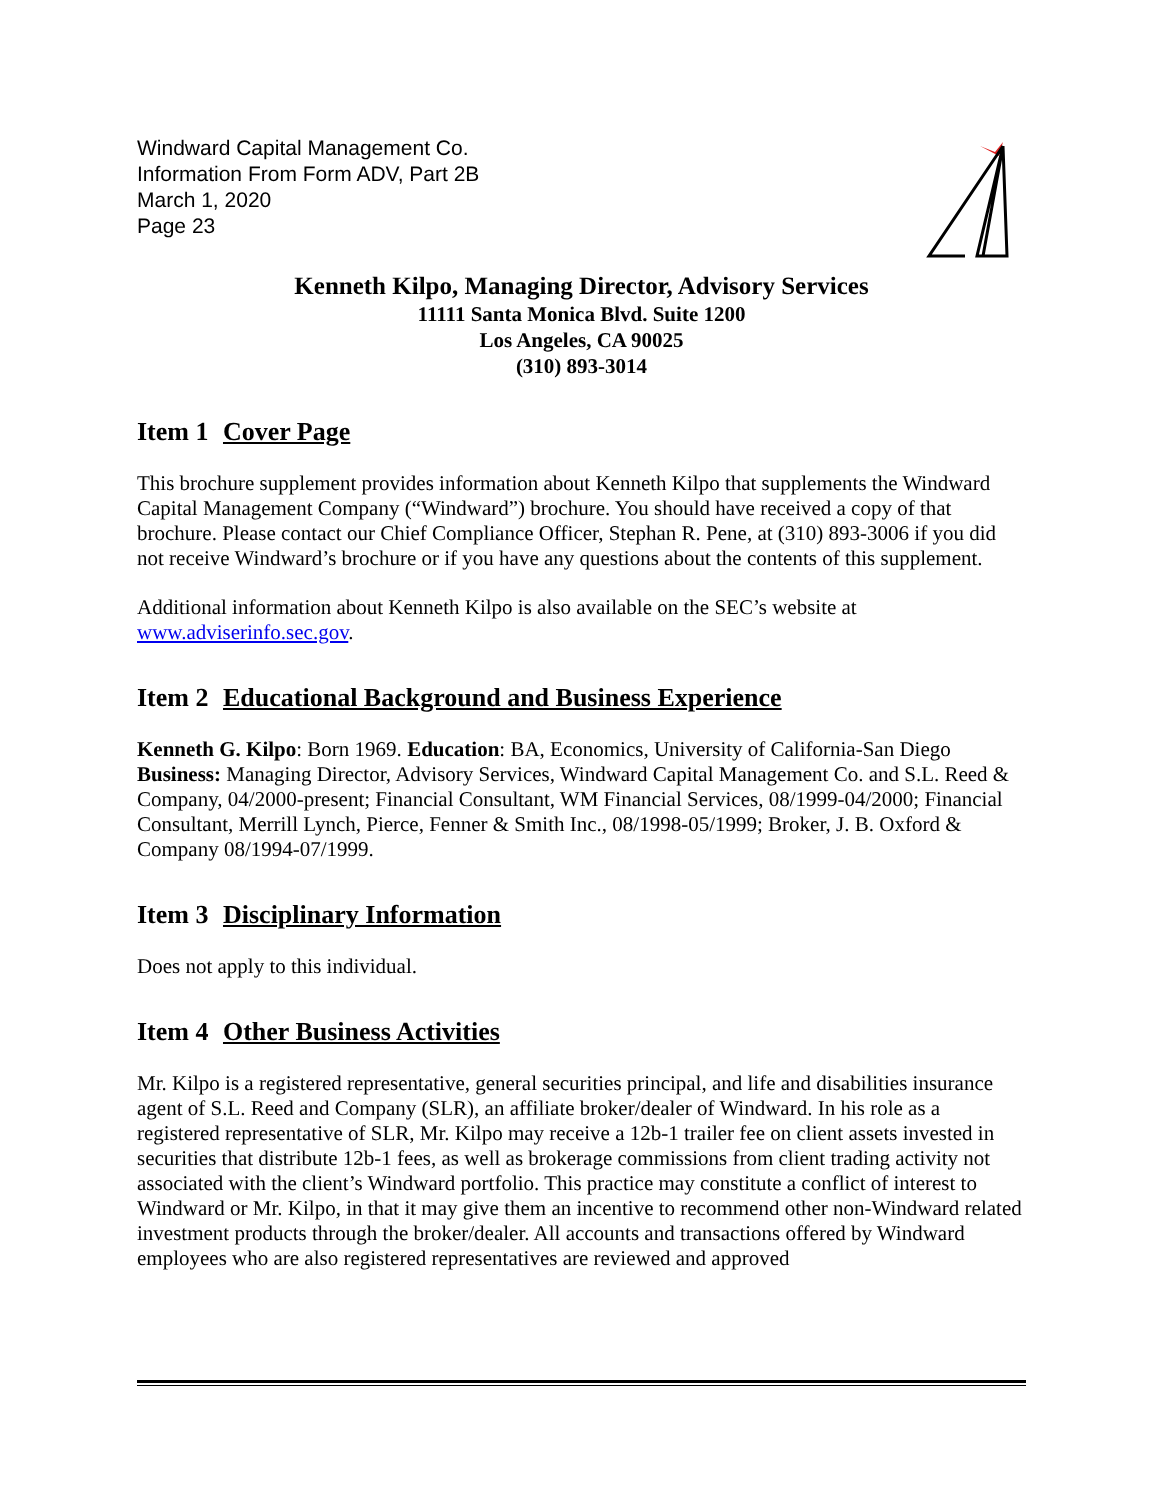Windward Capital Management Co.
Information From Form ADV, Part 2B
March 1, 2020
Page 23
Kenneth Kilpo, Managing Director, Advisory Services
11111 Santa Monica Blvd. Suite 1200
Los Angeles, CA 90025
(310) 893-3014
Item 1 Cover Page
This brochure supplement provides information about Kenneth Kilpo that supplements the Windward Capital Management Company (“Windward”) brochure. You should have received a copy of that brochure. Please contact our Chief Compliance Officer, Stephan R. Pene, at (310) 893-3006 if you did not receive Windward’s brochure or if you have any questions about the contents of this supplement.
Additional information about Kenneth Kilpo is also available on the SEC’s website at www.adviserinfo.sec.gov.
Item 2 Educational Background and Business Experience
Kenneth G. Kilpo: Born 1969. Education: BA, Economics, University of California-San Diego
Business: Managing Director, Advisory Services, Windward Capital Management Co. and S.L. Reed & Company, 04/2000-present; Financial Consultant, WM Financial Services, 08/1999-04/2000; Financial Consultant, Merrill Lynch, Pierce, Fenner & Smith Inc., 08/1998-05/1999; Broker, J. B. Oxford & Company 08/1994-07/1999.
Item 3 Disciplinary Information
Does not apply to this individual.
Item 4 Other Business Activities
Mr. Kilpo is a registered representative, general securities principal, and life and disabilities insurance agent of S.L. Reed and Company (SLR), an affiliate broker/dealer of Windward. In his role as a registered representative of SLR, Mr. Kilpo may receive a 12b-1 trailer fee on client assets invested in securities that distribute 12b-1 fees, as well as brokerage commissions from client trading activity not associated with the client’s Windward portfolio. This practice may constitute a conflict of interest to Windward or Mr. Kilpo, in that it may give them an incentive to recommend other non-Windward related investment products through the broker/dealer. All accounts and transactions offered by Windward employees who are also registered representatives are reviewed and approved